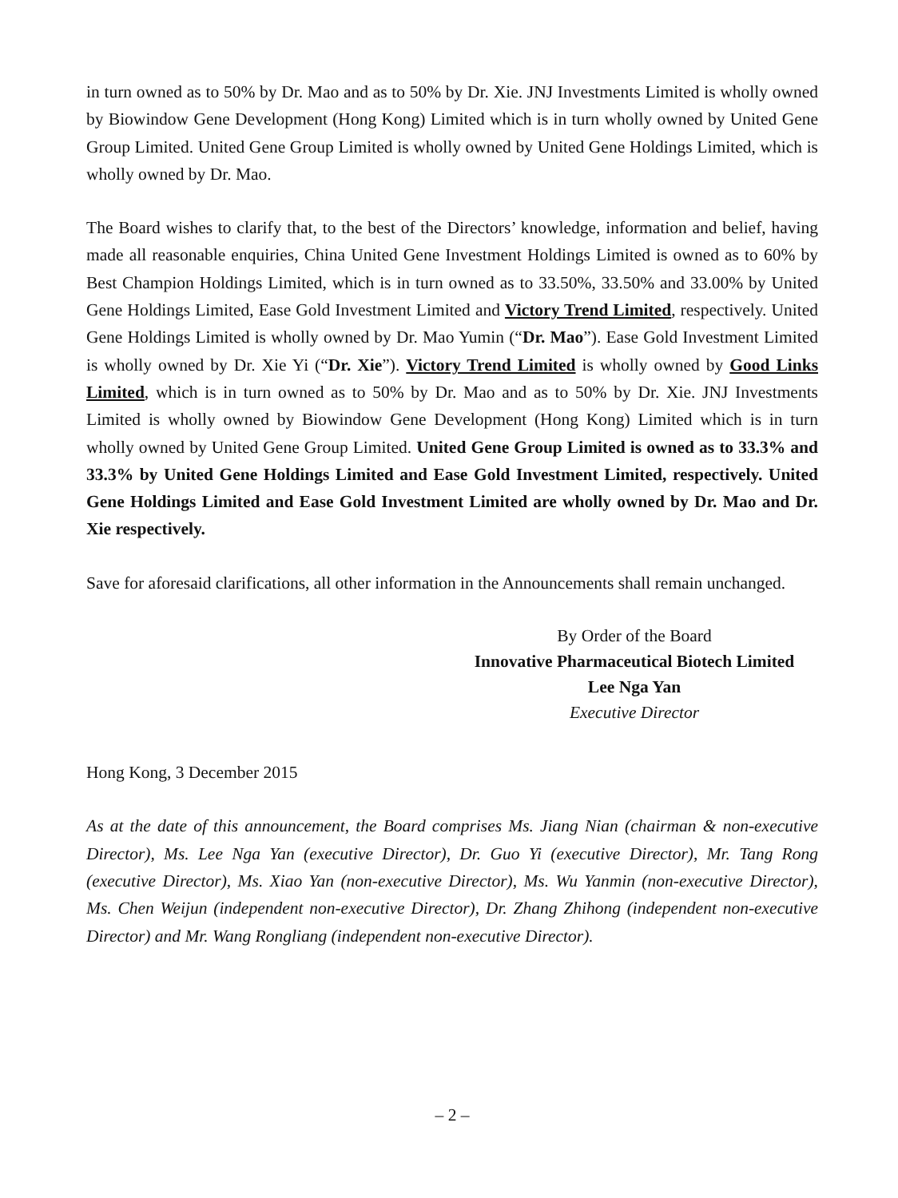in turn owned as to 50% by Dr. Mao and as to 50% by Dr. Xie. JNJ Investments Limited is wholly owned by Biowindow Gene Development (Hong Kong) Limited which is in turn wholly owned by United Gene Group Limited. United Gene Group Limited is wholly owned by United Gene Holdings Limited, which is wholly owned by Dr. Mao.
The Board wishes to clarify that, to the best of the Directors’ knowledge, information and belief, having made all reasonable enquiries, China United Gene Investment Holdings Limited is owned as to 60% by Best Champion Holdings Limited, which is in turn owned as to 33.50%, 33.50% and 33.00% by United Gene Holdings Limited, Ease Gold Investment Limited and Victory Trend Limited, respectively. United Gene Holdings Limited is wholly owned by Dr. Mao Yumin (“Dr. Mao”). Ease Gold Investment Limited is wholly owned by Dr. Xie Yi (“Dr. Xie”). Victory Trend Limited is wholly owned by Good Links Limited, which is in turn owned as to 50% by Dr. Mao and as to 50% by Dr. Xie. JNJ Investments Limited is wholly owned by Biowindow Gene Development (Hong Kong) Limited which is in turn wholly owned by United Gene Group Limited. United Gene Group Limited is owned as to 33.3% and 33.3% by United Gene Holdings Limited and Ease Gold Investment Limited, respectively. United Gene Holdings Limited and Ease Gold Investment Limited are wholly owned by Dr. Mao and Dr. Xie respectively.
Save for aforesaid clarifications, all other information in the Announcements shall remain unchanged.
By Order of the Board
Innovative Pharmaceutical Biotech Limited
Lee Nga Yan
Executive Director
Hong Kong, 3 December 2015
As at the date of this announcement, the Board comprises Ms. Jiang Nian (chairman & non-executive Director), Ms. Lee Nga Yan (executive Director), Dr. Guo Yi (executive Director), Mr. Tang Rong (executive Director), Ms. Xiao Yan (non-executive Director), Ms. Wu Yanmin (non-executive Director), Ms. Chen Weijun (independent non-executive Director), Dr. Zhang Zhihong (independent non-executive Director) and Mr. Wang Rongliang (independent non-executive Director).
– 2 –